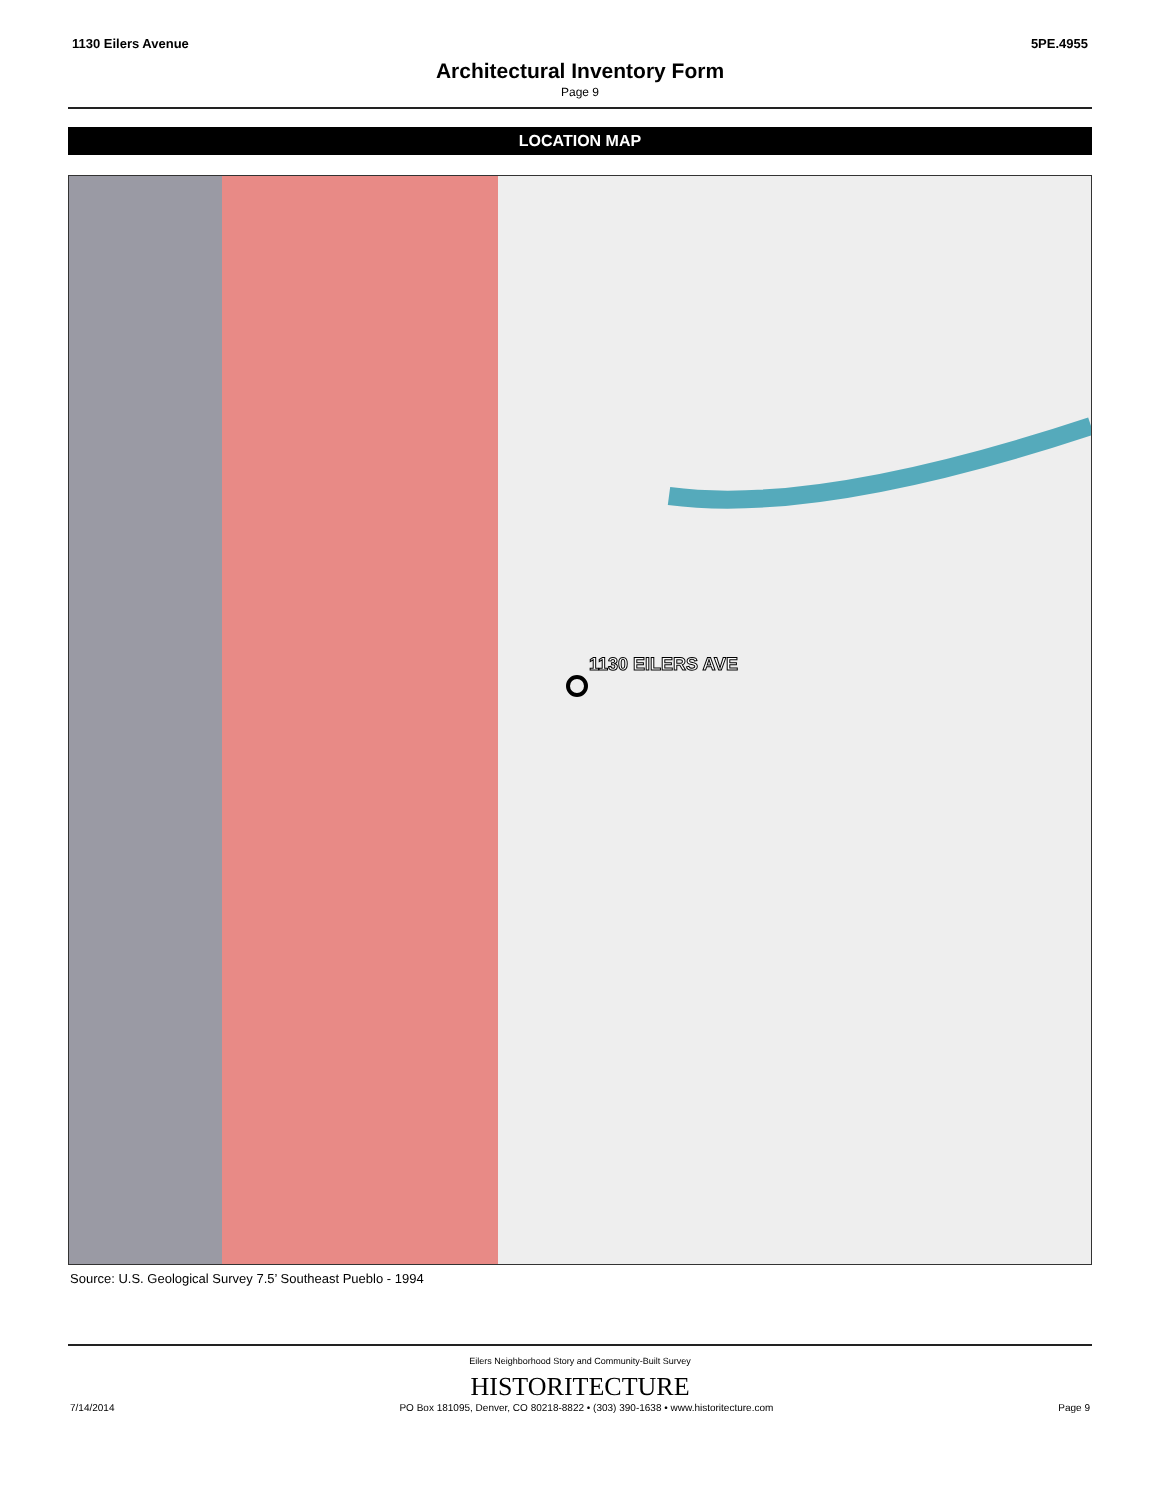1130 Eilers Avenue 5PE.4955
Architectural Inventory Form
Page 9
LOCATION MAP
1130 EILERS AVE
Source: U.S. Geological Survey 7.5’ Southeast Pueblo - 1994
Eilers Neighborhood Story and Community-Built Survey
HISTORITECTURE
7/14/2014 PO Box 181095, Denver, CO 80218-8822 • (303) 390-1638 • www.historitecture.com Page 9